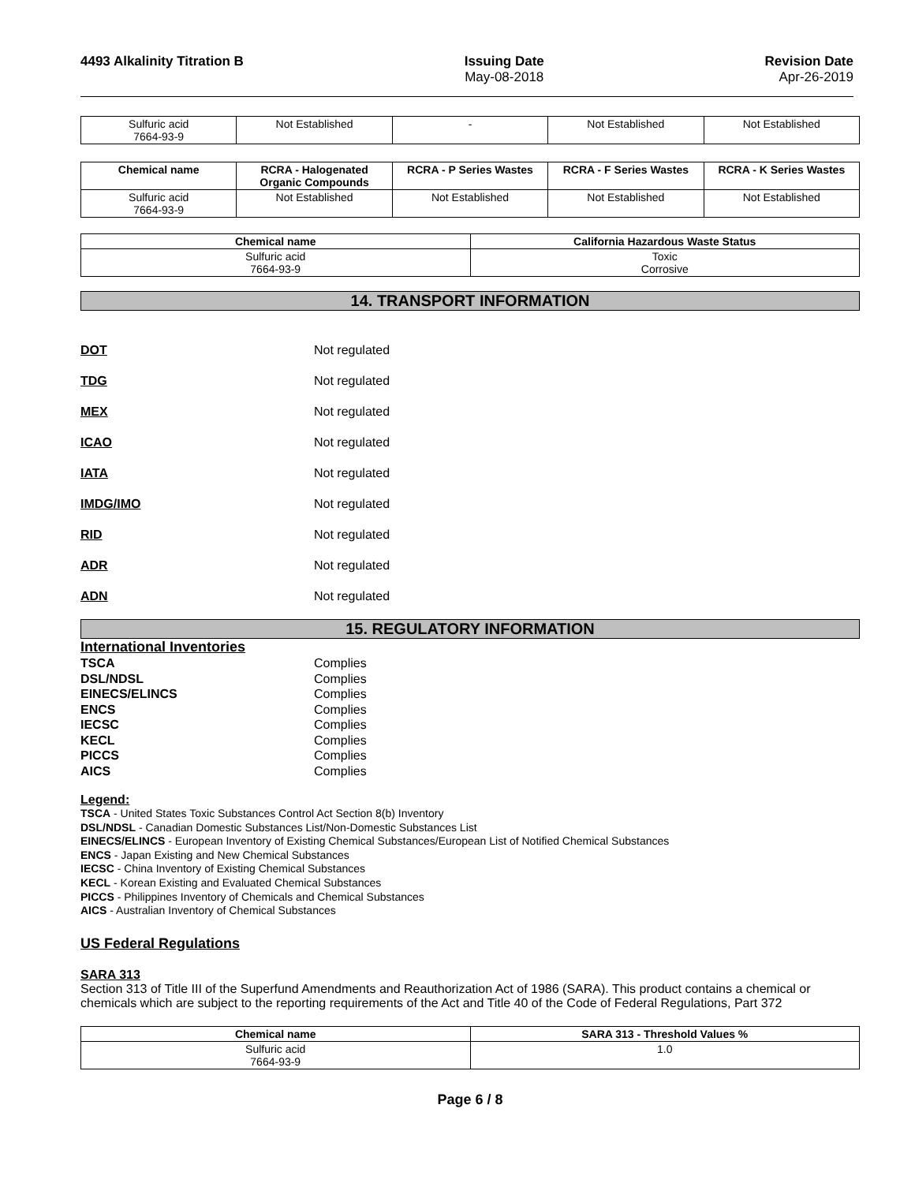4493 Alkalinity Titration B Issuing Date
May-08-2018
Revision Date
Apr-26-2019
| Sulfuric acid 7664-93-9 | Not Established | - | Not Established | Not Established |
| Chemical name | RCRA - Halogenated Organic Compounds | RCRA - P Series Wastes | RCRA - F Series Wastes | RCRA - K Series Wastes |
| --- | --- | --- | --- | --- |
| Sulfuric acid 7664-93-9 | Not Established | Not Established | Not Established | Not Established |
| Chemical name | California Hazardous Waste Status |
| --- | --- |
| Sulfuric acid 7664-93-9 | Toxic Corrosive |
14. TRANSPORT INFORMATION
DOT Not regulated
TDG Not regulated
MEX Not regulated
ICAO Not regulated
IATA Not regulated
IMDG/IMO Not regulated
RID Not regulated
ADR Not regulated
ADN Not regulated
15. REGULATORY INFORMATION
International Inventories
TSCA
DSL/NDSL
EINECS/ELINCS
ENCS
IECSC
KECL
PICCS
AICS
Complies
Complies
Complies
Complies
Complies
Complies
Complies
Complies
Legend:
TSCA - United States Toxic Substances Control Act Section 8(b) Inventory
DSL/NDSL - Canadian Domestic Substances List/Non-Domestic Substances List
EINECS/ELINCS - European Inventory of Existing Chemical Substances/European List of Notified Chemical Substances
ENCS - Japan Existing and New Chemical Substances
IECSC - China Inventory of Existing Chemical Substances
KECL - Korean Existing and Evaluated Chemical Substances
PICCS - Philippines Inventory of Chemicals and Chemical Substances
AICS - Australian Inventory of Chemical Substances
US Federal Regulations
SARA 313
Section 313 of Title III of the Superfund Amendments and Reauthorization Act of 1986 (SARA). This product contains a chemical or chemicals which are subject to the reporting requirements of the Act and Title 40 of the Code of Federal Regulations, Part 372
| Chemical name | SARA 313 - Threshold Values % |
| --- | --- |
| Sulfuric acid 7664-93-9 | 1.0 |
Page 6 / 8